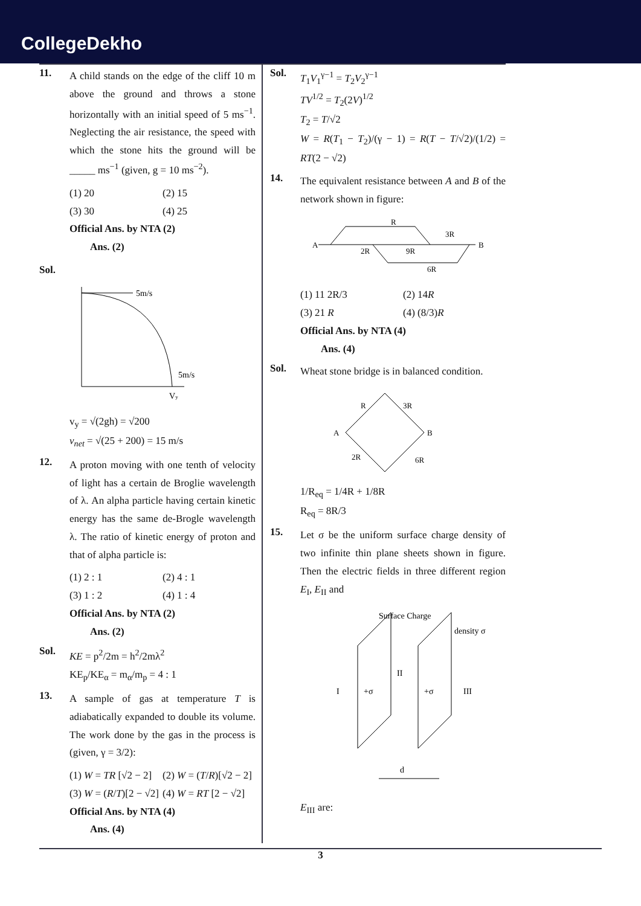CollegeDekho
11.
A child stands on the edge of the cliff 10 m above the ground and throws a stone horizontally with an initial speed of 5 ms<sup>−1</sup>. Neglecting the air resistance, the speed with which the stone hits the ground will be _____ ms<sup>−1</sup> (given, g = 10 ms<sup>−2</sup>).
(1) 20 (2) 15 (3) 30 (4) 25
Official Ans. by NTA (2)
Ans. (2)
Sol.
5m/s
5m/s
Vy
v<sub>y</sub> = √(2gh) = √200
v<sub>net</sub> = √(25 + 200) = 15 m/s
12.
A proton moving with one tenth of velocity of light has a certain de Broglie wavelength of λ. An alpha particle having certain kinetic energy has the same de-Brogle wavelength λ. The ratio of kinetic energy of proton and that of alpha particle is:
(1) 2 : 1 (2) 4 : 1 (3) 1 : 2 (4) 1 : 4
Official Ans. by NTA (2)
Ans. (2)
Sol.
KE = p<sup>2</sup>/2m = h<sup>2</sup>/2mλ<sup>2</sup>
KE<sub>p</sub>/KE<sub>α</sub> = m<sub>α</sub>/m<sub>p</sub> = 4 : 1
13.
A sample of gas at temperature T is adiabatically expanded to double its volume. The work done by the gas in the process is (given, γ = 3/2):
(1) W = TR [√2 − 2] (2) W = (T/R)[√2 − 2] (3) W = (R/T)[2 − √2] (4) W = RT [2 − √2]
Official Ans. by NTA (4)
Ans. (4)
Sol.
T<sub>1</sub>V<sub>1</sub><sup>γ−1</sup> = T<sub>2</sub>V<sub>2</sub><sup>γ−1</sup>
TV<sup>1/2</sup> = T<sub>2</sub>(2V)<sup>1/2</sup>
T<sub>2</sub> = T/√2
W = R(T<sub>1</sub> − T<sub>2</sub>)/(γ − 1) = R(T − T/√2)/(1/2) = RT(2 − √2)
14.
The equivalent resistance between A and B of the network shown in figure:
R
3R
A
B
2R
9R
6R
(1) 11 2R/3 (2) 14R (3) 21 R (4) (8/3)R
Official Ans. by NTA (4)
Ans. (4)
Sol.
Wheat stone bridge is in balanced condition.
R
3R
A
B
2R
6R
1/R<sub>eq</sub> = 1/4R + 1/8R
R<sub>eq</sub> = 8R/3
15.
Let σ be the uniform surface charge density of two infinite thin plane sheets shown in figure. Then the electric fields in three different region E<sub>I</sub>, E<sub>II</sub> and
Surface Charge
density σ
I
+σ
II
+σ
III
d
E<sub>III</sub> are:
3